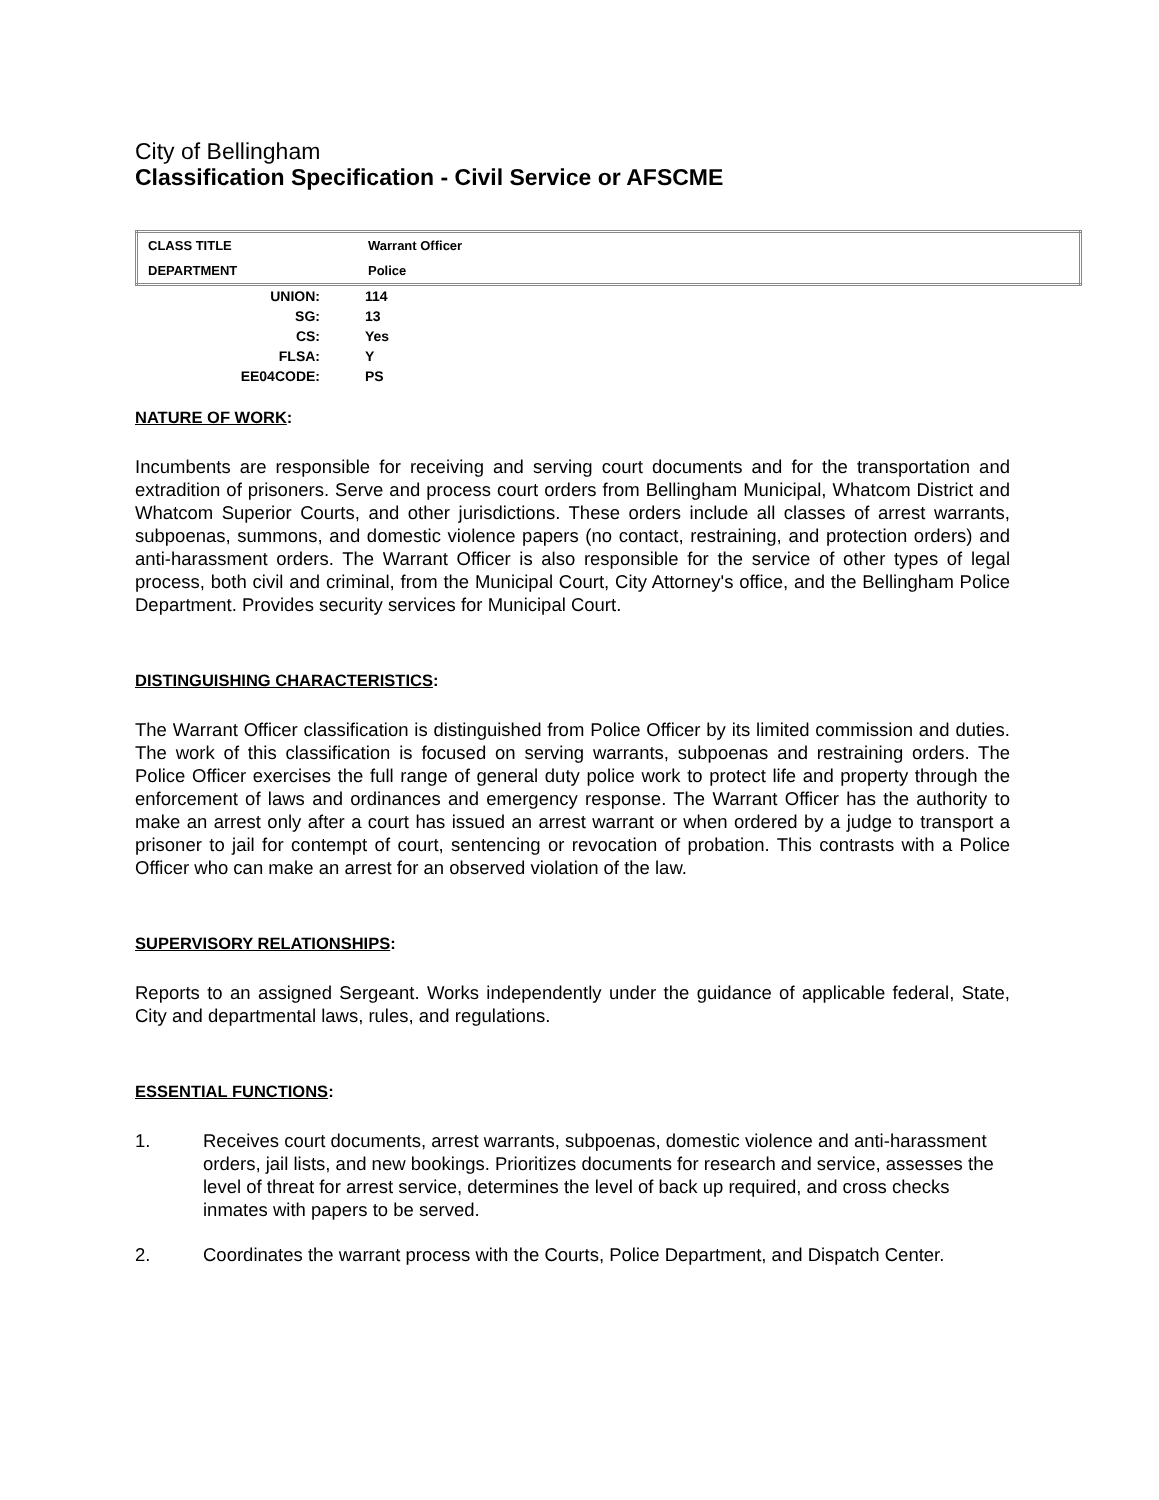City of Bellingham
Classification Specification - Civil Service or AFSCME
| CLASS TITLE | Warrant Officer |
| DEPARTMENT | Police |
| UNION: | 114 |
| SG: | 13 |
| CS: | Yes |
| FLSA: | Y |
| EE04CODE: | PS |
NATURE OF WORK:
Incumbents are responsible for receiving and serving court documents and for the transportation and extradition of prisoners. Serve and process court orders from Bellingham Municipal, Whatcom District and Whatcom Superior Courts, and other jurisdictions. These orders include all classes of arrest warrants, subpoenas, summons, and domestic violence papers (no contact, restraining, and protection orders) and anti-harassment orders. The Warrant Officer is also responsible for the service of other types of legal process, both civil and criminal, from the Municipal Court, City Attorney's office, and the Bellingham Police Department. Provides security services for Municipal Court.
DISTINGUISHING CHARACTERISTICS:
The Warrant Officer classification is distinguished from Police Officer by its limited commission and duties. The work of this classification is focused on serving warrants, subpoenas and restraining orders. The Police Officer exercises the full range of general duty police work to protect life and property through the enforcement of laws and ordinances and emergency response. The Warrant Officer has the authority to make an arrest only after a court has issued an arrest warrant or when ordered by a judge to transport a prisoner to jail for contempt of court, sentencing or revocation of probation. This contrasts with a Police Officer who can make an arrest for an observed violation of the law.
SUPERVISORY RELATIONSHIPS:
Reports to an assigned Sergeant. Works independently under the guidance of applicable federal, State, City and departmental laws, rules, and regulations.
ESSENTIAL FUNCTIONS:
1. Receives court documents, arrest warrants, subpoenas, domestic violence and anti-harassment orders, jail lists, and new bookings. Prioritizes documents for research and service, assesses the level of threat for arrest service, determines the level of back up required, and cross checks inmates with papers to be served.
2. Coordinates the warrant process with the Courts, Police Department, and Dispatch Center.